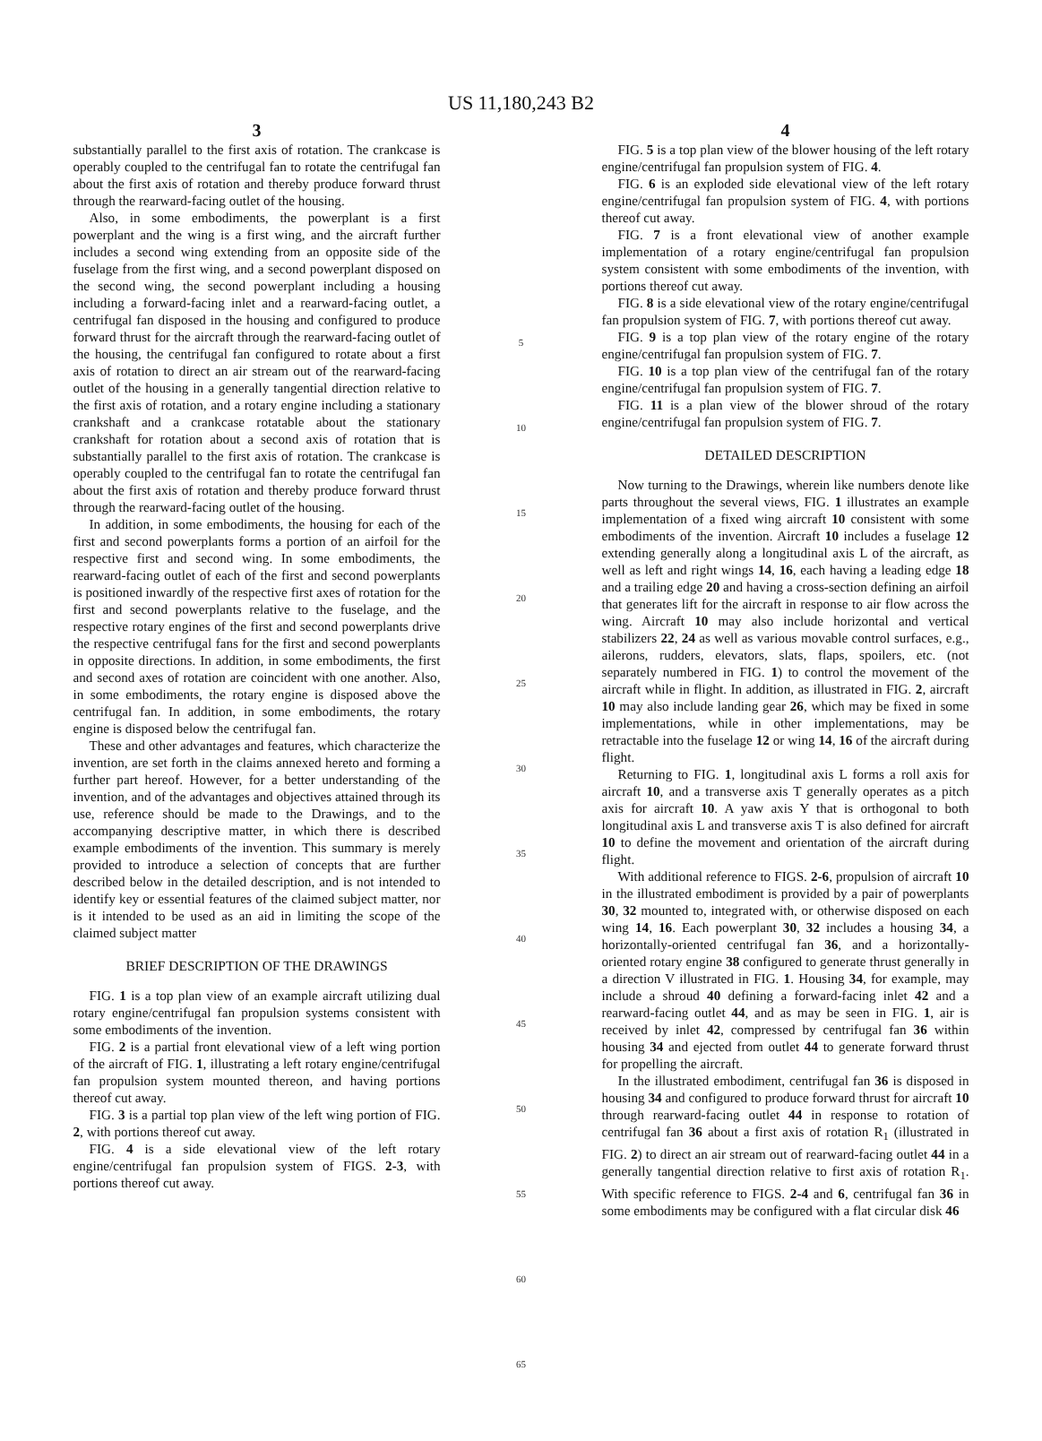US 11,180,243 B2
3
substantially parallel to the first axis of rotation. The crankcase is operably coupled to the centrifugal fan to rotate the centrifugal fan about the first axis of rotation and thereby produce forward thrust through the rearward-facing outlet of the housing.
Also, in some embodiments, the powerplant is a first powerplant and the wing is a first wing, and the aircraft further includes a second wing extending from an opposite side of the fuselage from the first wing, and a second powerplant disposed on the second wing, the second powerplant including a housing including a forward-facing inlet and a rearward-facing outlet, a centrifugal fan disposed in the housing and configured to produce forward thrust for the aircraft through the rearward-facing outlet of the housing, the centrifugal fan configured to rotate about a first axis of rotation to direct an air stream out of the rearward-facing outlet of the housing in a generally tangential direction relative to the first axis of rotation, and a rotary engine including a stationary crankshaft and a crankcase rotatable about the stationary crankshaft for rotation about a second axis of rotation that is substantially parallel to the first axis of rotation. The crankcase is operably coupled to the centrifugal fan to rotate the centrifugal fan about the first axis of rotation and thereby produce forward thrust through the rearward-facing outlet of the housing.
In addition, in some embodiments, the housing for each of the first and second powerplants forms a portion of an airfoil for the respective first and second wing. In some embodiments, the rearward-facing outlet of each of the first and second powerplants is positioned inwardly of the respective first axes of rotation for the first and second powerplants relative to the fuselage, and the respective rotary engines of the first and second powerplants drive the respective centrifugal fans for the first and second powerplants in opposite directions. In addition, in some embodiments, the first and second axes of rotation are coincident with one another. Also, in some embodiments, the rotary engine is disposed above the centrifugal fan. In addition, in some embodiments, the rotary engine is disposed below the centrifugal fan.
These and other advantages and features, which characterize the invention, are set forth in the claims annexed hereto and forming a further part hereof. However, for a better understanding of the invention, and of the advantages and objectives attained through its use, reference should be made to the Drawings, and to the accompanying descriptive matter, in which there is described example embodiments of the invention. This summary is merely provided to introduce a selection of concepts that are further described below in the detailed description, and is not intended to identify key or essential features of the claimed subject matter, nor is it intended to be used as an aid in limiting the scope of the claimed subject matter
BRIEF DESCRIPTION OF THE DRAWINGS
FIG. 1 is a top plan view of an example aircraft utilizing dual rotary engine/centrifugal fan propulsion systems consistent with some embodiments of the invention.
FIG. 2 is a partial front elevational view of a left wing portion of the aircraft of FIG. 1, illustrating a left rotary engine/centrifugal fan propulsion system mounted thereon, and having portions thereof cut away.
FIG. 3 is a partial top plan view of the left wing portion of FIG. 2, with portions thereof cut away.
FIG. 4 is a side elevational view of the left rotary engine/centrifugal fan propulsion system of FIGS. 2-3, with portions thereof cut away.
5
10
15
20
25
30
35
40
45
50
55
60
65
4
FIG. 5 is a top plan view of the blower housing of the left rotary engine/centrifugal fan propulsion system of FIG. 4.
FIG. 6 is an exploded side elevational view of the left rotary engine/centrifugal fan propulsion system of FIG. 4, with portions thereof cut away.
FIG. 7 is a front elevational view of another example implementation of a rotary engine/centrifugal fan propulsion system consistent with some embodiments of the invention, with portions thereof cut away.
FIG. 8 is a side elevational view of the rotary engine/centrifugal fan propulsion system of FIG. 7, with portions thereof cut away.
FIG. 9 is a top plan view of the rotary engine of the rotary engine/centrifugal fan propulsion system of FIG. 7.
FIG. 10 is a top plan view of the centrifugal fan of the rotary engine/centrifugal fan propulsion system of FIG. 7.
FIG. 11 is a plan view of the blower shroud of the rotary engine/centrifugal fan propulsion system of FIG. 7.
DETAILED DESCRIPTION
Now turning to the Drawings, wherein like numbers denote like parts throughout the several views, FIG. 1 illustrates an example implementation of a fixed wing aircraft 10 consistent with some embodiments of the invention. Aircraft 10 includes a fuselage 12 extending generally along a longitudinal axis L of the aircraft, as well as left and right wings 14, 16, each having a leading edge 18 and a trailing edge 20 and having a cross-section defining an airfoil that generates lift for the aircraft in response to air flow across the wing. Aircraft 10 may also include horizontal and vertical stabilizers 22, 24 as well as various movable control surfaces, e.g., ailerons, rudders, elevators, slats, flaps, spoilers, etc. (not separately numbered in FIG. 1) to control the movement of the aircraft while in flight. In addition, as illustrated in FIG. 2, aircraft 10 may also include landing gear 26, which may be fixed in some implementations, while in other implementations, may be retractable into the fuselage 12 or wing 14, 16 of the aircraft during flight.
Returning to FIG. 1, longitudinal axis L forms a roll axis for aircraft 10, and a transverse axis T generally operates as a pitch axis for aircraft 10. A yaw axis Y that is orthogonal to both longitudinal axis L and transverse axis T is also defined for aircraft 10 to define the movement and orientation of the aircraft during flight.
With additional reference to FIGS. 2-6, propulsion of aircraft 10 in the illustrated embodiment is provided by a pair of powerplants 30, 32 mounted to, integrated with, or otherwise disposed on each wing 14, 16. Each powerplant 30, 32 includes a housing 34, a horizontally-oriented centrifugal fan 36, and a horizontally-oriented rotary engine 38 configured to generate thrust generally in a direction V illustrated in FIG. 1. Housing 34, for example, may include a shroud 40 defining a forward-facing inlet 42 and a rearward-facing outlet 44, and as may be seen in FIG. 1, air is received by inlet 42, compressed by centrifugal fan 36 within housing 34 and ejected from outlet 44 to generate forward thrust for propelling the aircraft.
In the illustrated embodiment, centrifugal fan 36 is disposed in housing 34 and configured to produce forward thrust for aircraft 10 through rearward-facing outlet 44 in response to rotation of centrifugal fan 36 about a first axis of rotation R<sub>1</sub> (illustrated in FIG. 2) to direct an air stream out of rearward-facing outlet 44 in a generally tangential direction relative to first axis of rotation R<sub>1</sub>. With specific reference to FIGS. 2-4 and 6, centrifugal fan 36 in some embodiments may be configured with a flat circular disk 46